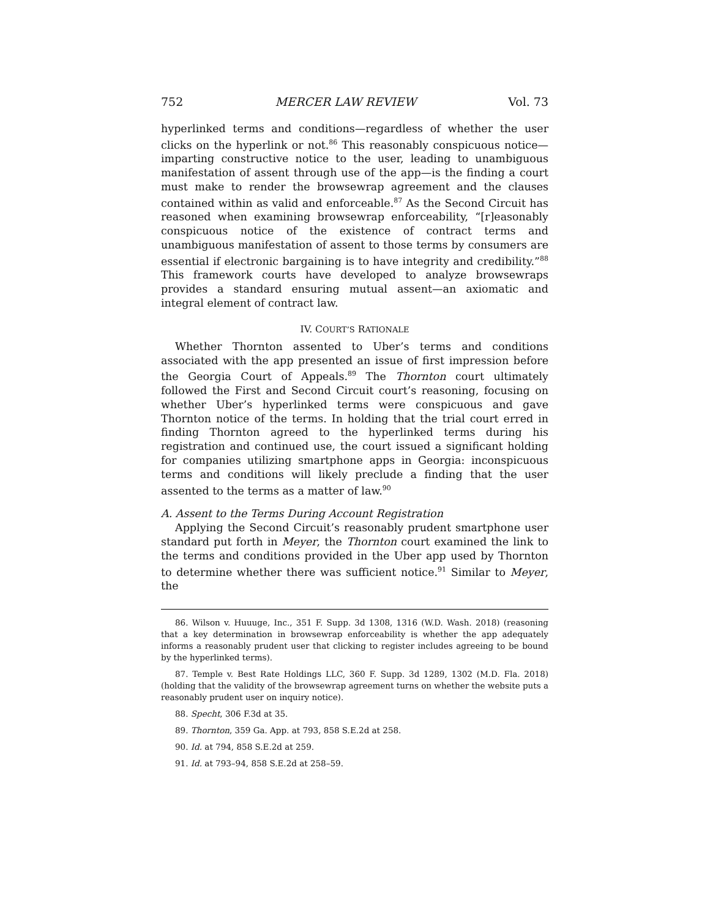752 MERCER LAW REVIEW Vol. 73
hyperlinked terms and conditions—regardless of whether the user clicks on the hyperlink or not.<sup>86</sup> This reasonably conspicuous notice—imparting constructive notice to the user, leading to unambiguous manifestation of assent through use of the app—is the finding a court must make to render the browsewrap agreement and the clauses contained within as valid and enforceable.<sup>87</sup> As the Second Circuit has reasoned when examining browsewrap enforceability, “[r]easonably conspicuous notice of the existence of contract terms and unambiguous manifestation of assent to those terms by consumers are essential if electronic bargaining is to have integrity and credibility.”<sup>88</sup> This framework courts have developed to analyze browsewraps provides a standard ensuring mutual assent—an axiomatic and integral element of contract law.
IV. COURT’S RATIONALE
Whether Thornton assented to Uber’s terms and conditions associated with the app presented an issue of first impression before the Georgia Court of Appeals.<sup>89</sup> The Thornton court ultimately followed the First and Second Circuit court’s reasoning, focusing on whether Uber’s hyperlinked terms were conspicuous and gave Thornton notice of the terms. In holding that the trial court erred in finding Thornton agreed to the hyperlinked terms during his registration and continued use, the court issued a significant holding for companies utilizing smartphone apps in Georgia: inconspicuous terms and conditions will likely preclude a finding that the user assented to the terms as a matter of law.<sup>90</sup>
A. Assent to the Terms During Account Registration
Applying the Second Circuit’s reasonably prudent smartphone user standard put forth in Meyer, the Thornton court examined the link to the terms and conditions provided in the Uber app used by Thornton to determine whether there was sufficient notice.<sup>91</sup> Similar to Meyer, the
86. Wilson v. Huuuge, Inc., 351 F. Supp. 3d 1308, 1316 (W.D. Wash. 2018) (reasoning that a key determination in browsewrap enforceability is whether the app adequately informs a reasonably prudent user that clicking to register includes agreeing to be bound by the hyperlinked terms).
87. Temple v. Best Rate Holdings LLC, 360 F. Supp. 3d 1289, 1302 (M.D. Fla. 2018) (holding that the validity of the browsewrap agreement turns on whether the website puts a reasonably prudent user on inquiry notice).
88. Specht, 306 F.3d at 35.
89. Thornton, 359 Ga. App. at 793, 858 S.E.2d at 258.
90. Id. at 794, 858 S.E.2d at 259.
91. Id. at 793–94, 858 S.E.2d at 258–59.